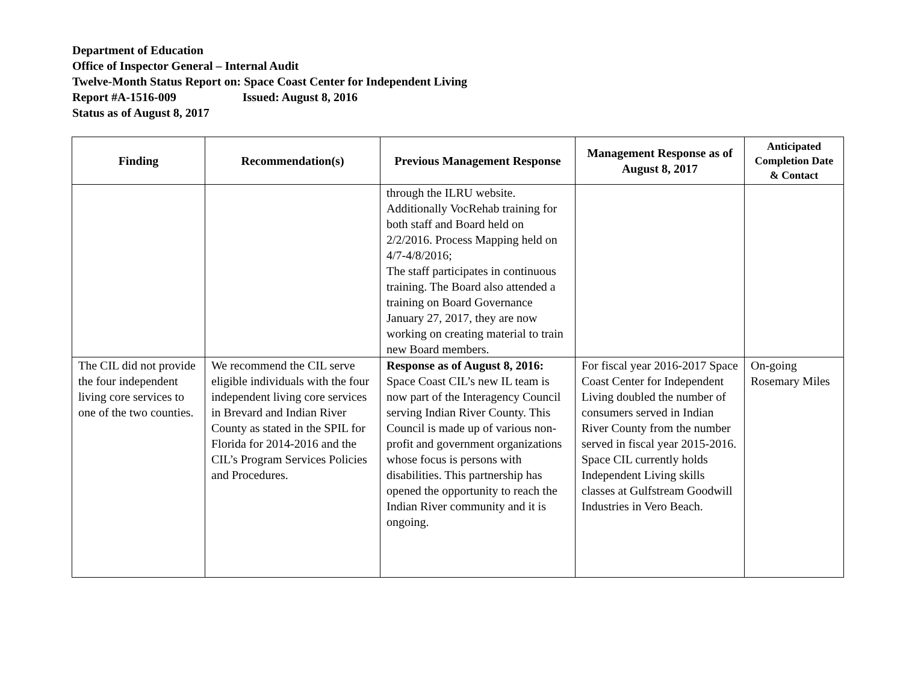Department of Education
Office of Inspector General – Internal Audit
Twelve-Month Status Report on: Space Coast Center for Independent Living
Report #A-1516-009 Issued: August 8, 2016
Status as of August 8, 2017
| Finding | Recommendation(s) | Previous Management Response | Management Response as of August 8, 2017 | Anticipated Completion Date & Contact |
| --- | --- | --- | --- | --- |
| | | through the ILRU website. Additionally VocRehab training for both staff and Board held on 2/2/2016. Process Mapping held on 4/7-4/8/2016; The staff participates in continuous training. The Board also attended a training on Board Governance January 27, 2017, they are now working on creating material to train new Board members. | | |
| The CIL did not provide the four independent living core services to one of the two counties. | We recommend the CIL serve eligible individuals with the four independent living core services in Brevard and Indian River County as stated in the SPIL for Florida for 2014-2016 and the CIL’s Program Services Policies and Procedures. | Response as of August 8, 2016: Space Coast CIL’s new IL team is now part of the Interagency Council serving Indian River County. This Council is made up of various non-profit and government organizations whose focus is persons with disabilities. This partnership has opened the opportunity to reach the Indian River community and it is ongoing. | For fiscal year 2016-2017 Space Coast Center for Independent Living doubled the number of consumers served in Indian River County from the number served in fiscal year 2015-2016. Space CIL currently holds Independent Living skills classes at Gulfstream Goodwill Industries in Vero Beach. | On-going Rosemary Miles |